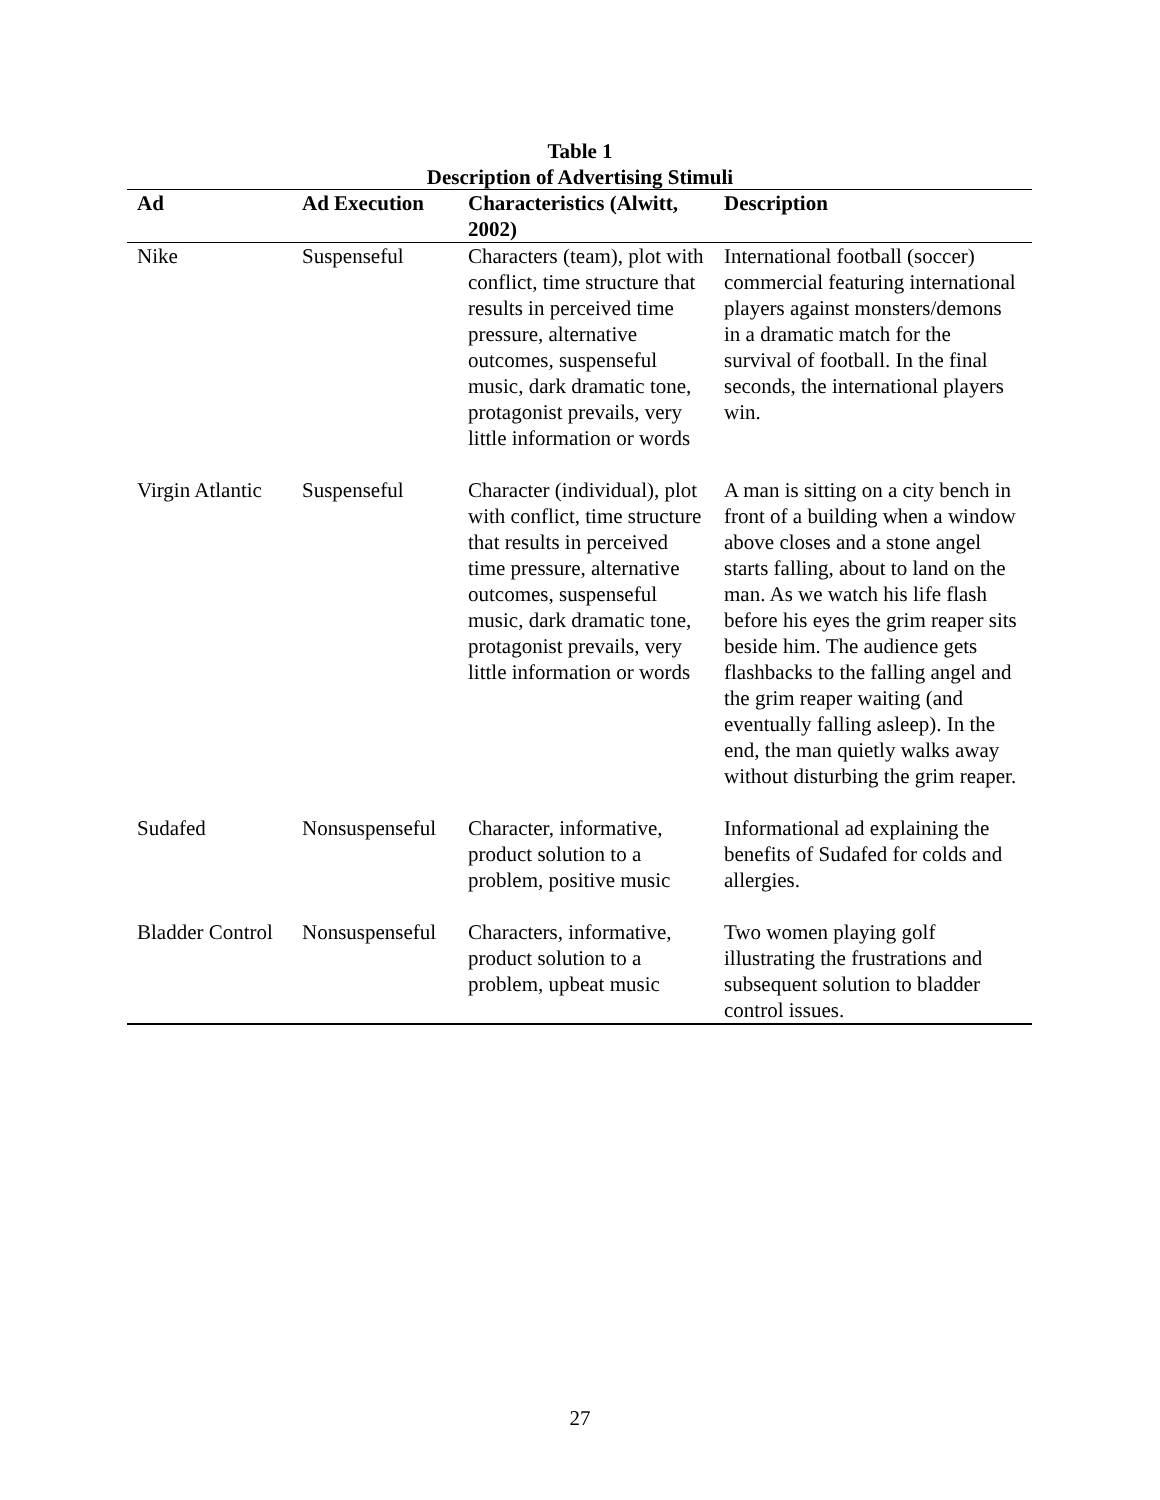Table 1
Description of Advertising Stimuli
| Ad | Ad Execution | Characteristics (Alwitt, 2002) | Description |
| --- | --- | --- | --- |
| Nike | Suspenseful | Characters (team), plot with conflict, time structure that results in perceived time pressure, alternative outcomes, suspenseful music, dark dramatic tone, protagonist prevails, very little information or words | International football (soccer) commercial featuring international players against monsters/demons in a dramatic match for the survival of football. In the final seconds, the international players win. |
| Virgin Atlantic | Suspenseful | Character (individual), plot with conflict, time structure that results in perceived time pressure, alternative outcomes, suspenseful music, dark dramatic tone, protagonist prevails, very little information or words | A man is sitting on a city bench in front of a building when a window above closes and a stone angel starts falling, about to land on the man. As we watch his life flash before his eyes the grim reaper sits beside him. The audience gets flashbacks to the falling angel and the grim reaper waiting (and eventually falling asleep). In the end, the man quietly walks away without disturbing the grim reaper. |
| Sudafed | Nonsuspenseful | Character, informative, product solution to a problem, positive music | Informational ad explaining the benefits of Sudafed for colds and allergies. |
| Bladder Control | Nonsuspenseful | Characters, informative, product solution to a problem, upbeat music | Two women playing golf illustrating the frustrations and subsequent solution to bladder control issues. |
27